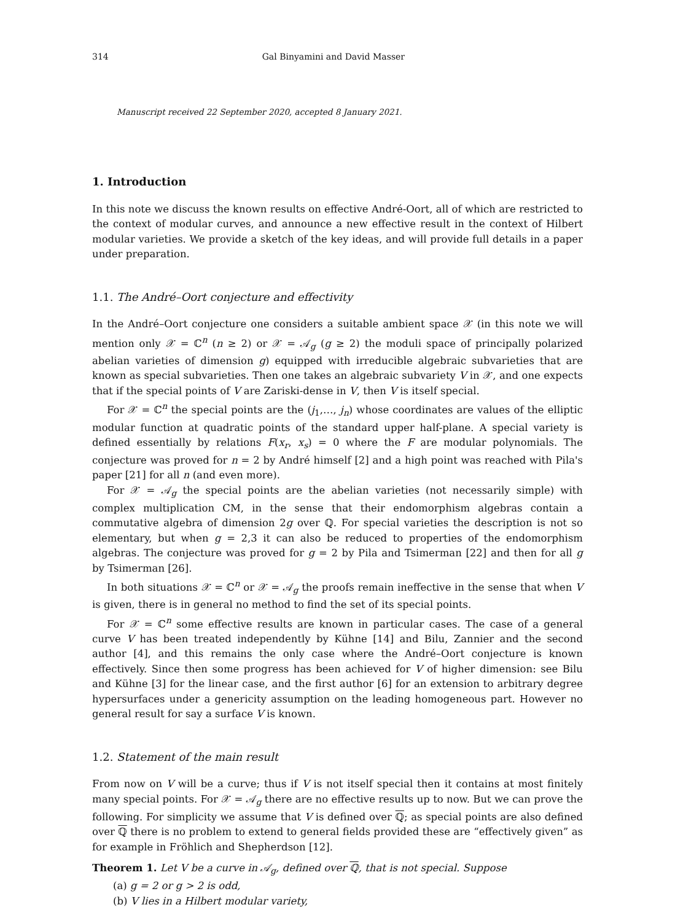314 Gal Binyamini and David Masser
Manuscript received 22 September 2020, accepted 8 January 2021.
1. Introduction
In this note we discuss the known results on effective André-Oort, all of which are restricted to the context of modular curves, and announce a new effective result in the context of Hilbert modular varieties. We provide a sketch of the key ideas, and will provide full details in a paper under preparation.
1.1. The André–Oort conjecture and effectivity
In the André–Oort conjecture one considers a suitable ambient space 𝒳 (in this note we will mention only 𝒳 = ℂ<sup>n</sup> (n ≥ 2) or 𝒳 = 𝒜<sub>g</sub> (g ≥ 2) the moduli space of principally polarized abelian varieties of dimension g) equipped with irreducible algebraic subvarieties that are known as special subvarieties. Then one takes an algebraic subvariety V in 𝒳, and one expects that if the special points of V are Zariski-dense in V, then V is itself special.
For 𝒳 = ℂ<sup>n</sup> the special points are the (j<sub>1</sub>,…, j<sub>n</sub>) whose coordinates are values of the elliptic modular function at quadratic points of the standard upper half-plane. A special variety is defined essentially by relations F(x<sub>r</sub>, x<sub>s</sub>) = 0 where the F are modular polynomials. The conjecture was proved for n = 2 by André himself [2] and a high point was reached with Pila's paper [21] for all n (and even more).
For 𝒳 = 𝒜<sub>g</sub> the special points are the abelian varieties (not necessarily simple) with complex multiplication CM, in the sense that their endomorphism algebras contain a commutative algebra of dimension 2g over ℚ. For special varieties the description is not so elementary, but when g = 2,3 it can also be reduced to properties of the endomorphism algebras. The conjecture was proved for g = 2 by Pila and Tsimerman [22] and then for all g by Tsimerman [26].
In both situations 𝒳 = ℂ<sup>n</sup> or 𝒳 = 𝒜<sub>g</sub> the proofs remain ineffective in the sense that when V is given, there is in general no method to find the set of its special points.
For 𝒳 = ℂ<sup>n</sup> some effective results are known in particular cases. The case of a general curve V has been treated independently by Kühne [14] and Bilu, Zannier and the second author [4], and this remains the only case where the André–Oort conjecture is known effectively. Since then some progress has been achieved for V of higher dimension: see Bilu and Kühne [3] for the linear case, and the first author [6] for an extension to arbitrary degree hypersurfaces under a genericity assumption on the leading homogeneous part. However no general result for say a surface V is known.
1.2. Statement of the main result
From now on V will be a curve; thus if V is not itself special then it contains at most finitely many special points. For 𝒳 = 𝒜<sub>g</sub> there are no effective results up to now. But we can prove the following. For simplicity we assume that V is defined over ℚ; as special points are also defined over ℚ there is no problem to extend to general fields provided these are “effectively given” as for example in Fröhlich and Shepherdson [12].
Theorem 1. Let V be a curve in 𝒜<sub>g</sub>, defined over ℚ, that is not special. Suppose
(a) g = 2 or g > 2 is odd,
(b) V lies in a Hilbert modular variety,